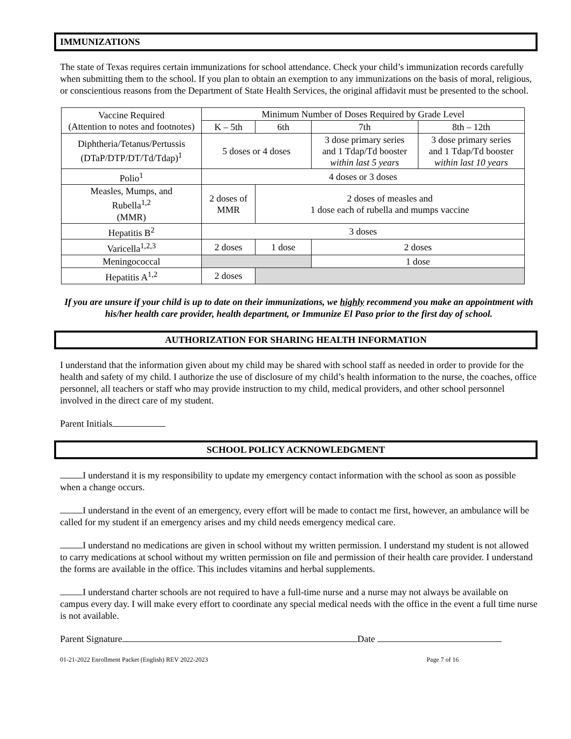IMMUNIZATIONS
The state of Texas requires certain immunizations for school attendance. Check your child’s immunization records carefully when submitting them to the school. If you plan to obtain an exemption to any immunizations on the basis of moral, religious, or conscientious reasons from the Department of State Health Services, the original affidavit must be presented to the school.
| Vaccine Required (Attention to notes and footnotes) | Minimum Number of Doses Required by Grade Level | | | |
| | K – 5th | 6th | 7th | 8th – 12th |
| Diphtheria/Tetanus/Pertussis (DTaP/DTP/DT/Td/Tdap)<sup>1</sup> | 5 doses or 4 doses | | 3 dose primary series and 1 Tdap/Td booster within last 5 years | 3 dose primary series and 1 Tdap/Td booster within last 10 years |
| Polio<sup>1</sup> | 4 doses or 3 doses | | | |
| Measles, Mumps, and Rubella<sup>1,2</sup> (MMR) | 2 doses of MMR | 2 doses of measles and 1 dose each of rubella and mumps vaccine | | |
| Hepatitis B<sup>2</sup> | 3 doses | | | |
| Varicella<sup>1,2,3</sup> | 2 doses | 1 dose | 2 doses | |
| Meningococcal | | | 1 dose | |
| Hepatitis A<sup>1,2</sup> | 2 doses | | | |
If you are unsure if your child is up to date on their immunizations, we highly recommend you make an appointment with his/her health care provider, health department, or Immunize El Paso prior to the first day of school.
AUTHORIZATION FOR SHARING HEALTH INFORMATION
I understand that the information given about my child may be shared with school staff as needed in order to provide for the health and safety of my child. I authorize the use of disclosure of my child’s health information to the nurse, the coaches, office personnel, all teachers or staff who may provide instruction to my child, medical providers, and other school personnel involved in the direct care of my student.
Parent Initials
SCHOOL POLICY ACKNOWLEDGMENT
I understand it is my responsibility to update my emergency contact information with the school as soon as possible when a change occurs.
I understand in the event of an emergency, every effort will be made to contact me first, however, an ambulance will be called for my student if an emergency arises and my child needs emergency medical care.
I understand no medications are given in school without my written permission. I understand my student is not allowed to carry medications at school without my written permission on file and permission of their health care provider. I understand the forms are available in the office. This includes vitamins and herbal supplements.
I understand charter schools are not required to have a full-time nurse and a nurse may not always be available on campus every day. I will make every effort to coordinate any special medical needs with the office in the event a full time nurse is not available.
Parent Signature Date
01-21-2022 Enrollment Packet (English) REV 2022-2023 Page 7 of 16